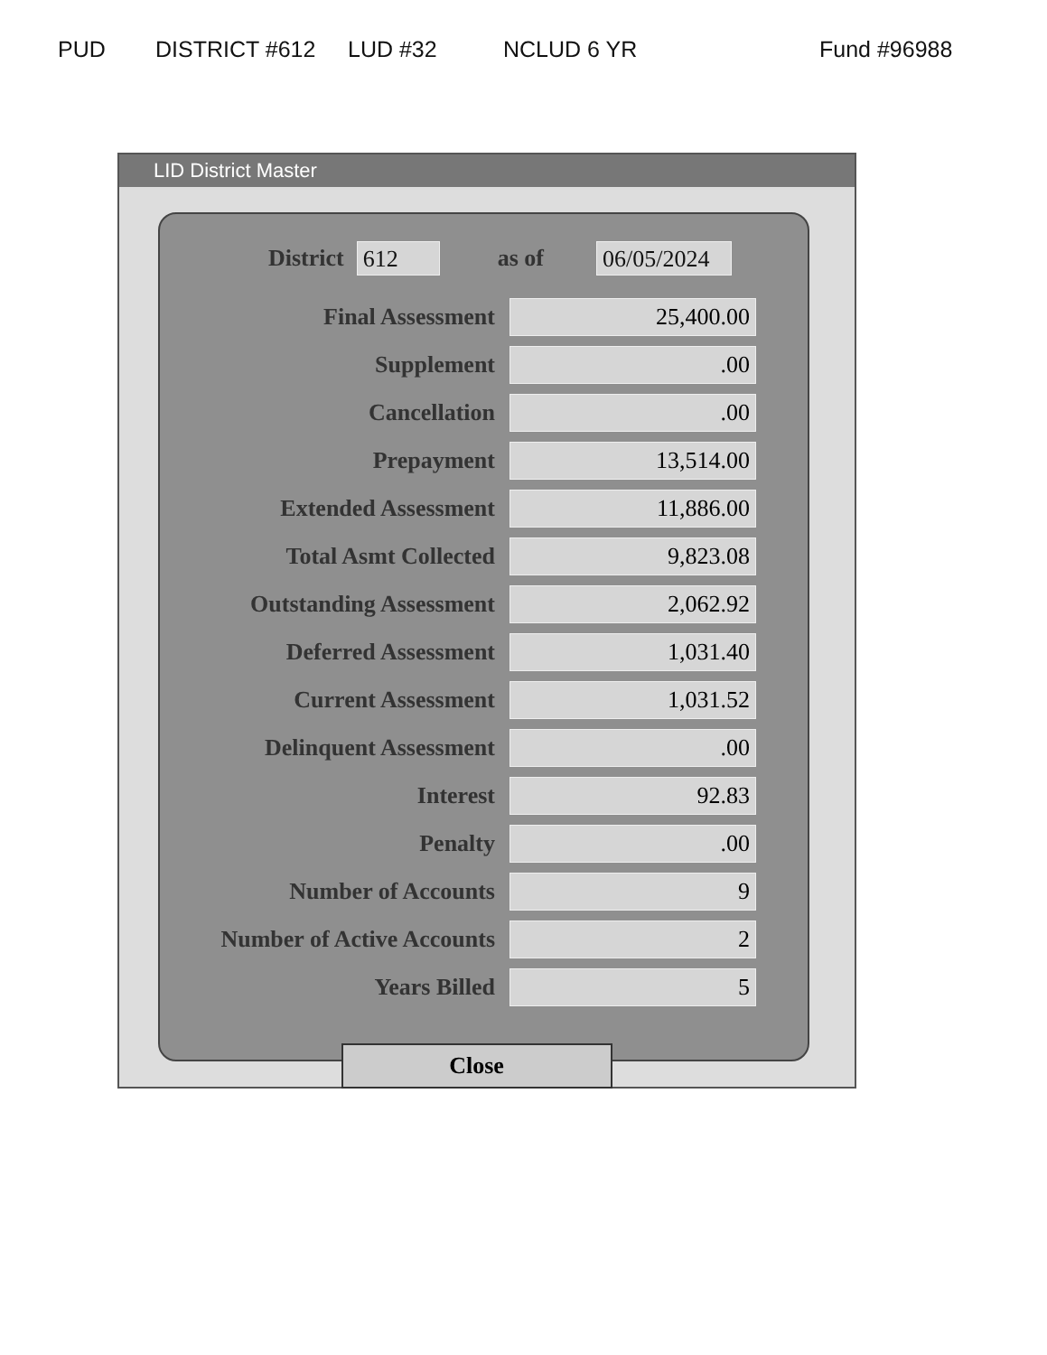PUD DISTRICT #612 LUD #32 NCLUD 6 YR Fund #96988
LID District Master
District 612 as of 06/05/2024
| Final Assessment | 25,400.00 |
| Supplement | .00 |
| Cancellation | .00 |
| Prepayment | 13,514.00 |
| Extended Assessment | 11,886.00 |
| Total Asmt Collected | 9,823.08 |
| Outstanding Assessment | 2,062.92 |
| Deferred Assessment | 1,031.40 |
| Current Assessment | 1,031.52 |
| Delinquent Assessment | .00 |
| Interest | 92.83 |
| Penalty | .00 |
| Number of Accounts | 9 |
| Number of Active Accounts | 2 |
| Years Billed | 5 |
Close